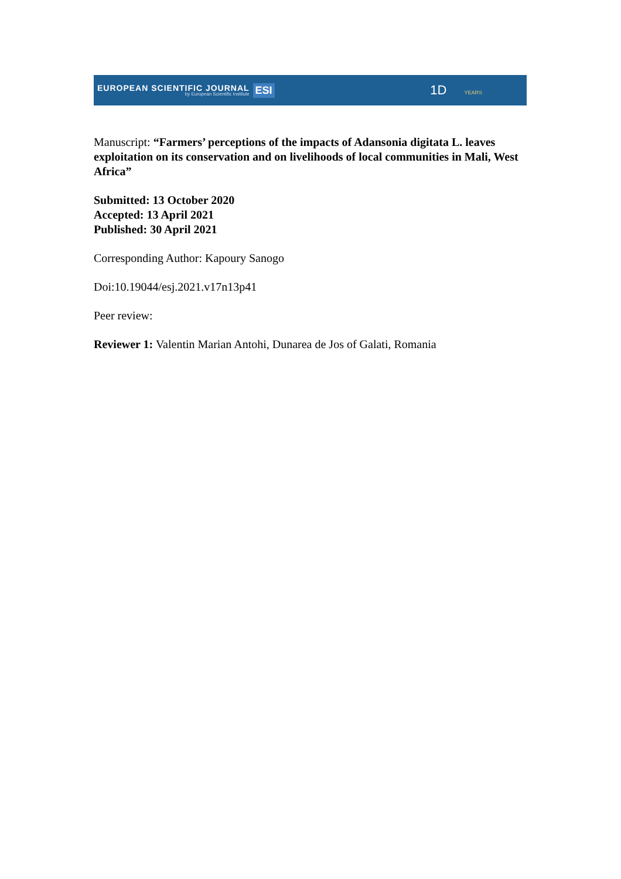EUROPEAN SCIENTIFIC JOURNAL
by European Scientific Institute
ESI
1D YEARS
Manuscript: “Farmers’ perceptions of the impacts of Adansonia digitata L. leaves exploitation on its conservation and on livelihoods of local communities in Mali, West Africa”
Submitted: 13 October 2020
Accepted: 13 April 2021
Published: 30 April 2021
Corresponding Author: Kapoury Sanogo
Doi:10.19044/esj.2021.v17n13p41
Peer review:
Reviewer 1: Valentin Marian Antohi, Dunarea de Jos of Galati, Romania